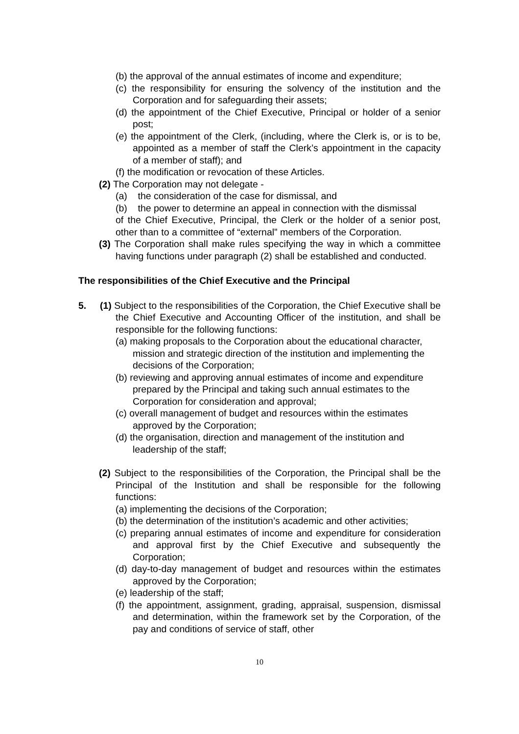(b) the approval of the annual estimates of income and expenditure;
(c) the responsibility for ensuring the solvency of the institution and the Corporation and for safeguarding their assets;
(d) the appointment of the Chief Executive, Principal or holder of a senior post;
(e) the appointment of the Clerk, (including, where the Clerk is, or is to be, appointed as a member of staff the Clerk’s appointment in the capacity of a member of staff); and
(f) the modification or revocation of these Articles.
(2) The Corporation may not delegate -
(a) the consideration of the case for dismissal, and
(b) the power to determine an appeal in connection with the dismissal
of the Chief Executive, Principal, the Clerk or the holder of a senior post, other than to a committee of “external” members of the Corporation.
(3) The Corporation shall make rules specifying the way in which a committee having functions under paragraph (2) shall be established and conducted.
The responsibilities of the Chief Executive and the Principal
5. (1) Subject to the responsibilities of the Corporation, the Chief Executive shall be the Chief Executive and Accounting Officer of the institution, and shall be responsible for the following functions:
(a) making proposals to the Corporation about the educational character, mission and strategic direction of the institution and implementing the decisions of the Corporation;
(b) reviewing and approving annual estimates of income and expenditure prepared by the Principal and taking such annual estimates to the Corporation for consideration and approval;
(c) overall management of budget and resources within the estimates approved by the Corporation;
(d) the organisation, direction and management of the institution and leadership of the staff;
(2) Subject to the responsibilities of the Corporation, the Principal shall be the Principal of the Institution and shall be responsible for the following functions:
(a) implementing the decisions of the Corporation;
(b) the determination of the institution’s academic and other activities;
(c) preparing annual estimates of income and expenditure for consideration and approval first by the Chief Executive and subsequently the Corporation;
(d) day-to-day management of budget and resources within the estimates approved by the Corporation;
(e) leadership of the staff;
(f) the appointment, assignment, grading, appraisal, suspension, dismissal and determination, within the framework set by the Corporation, of the pay and conditions of service of staff, other
10